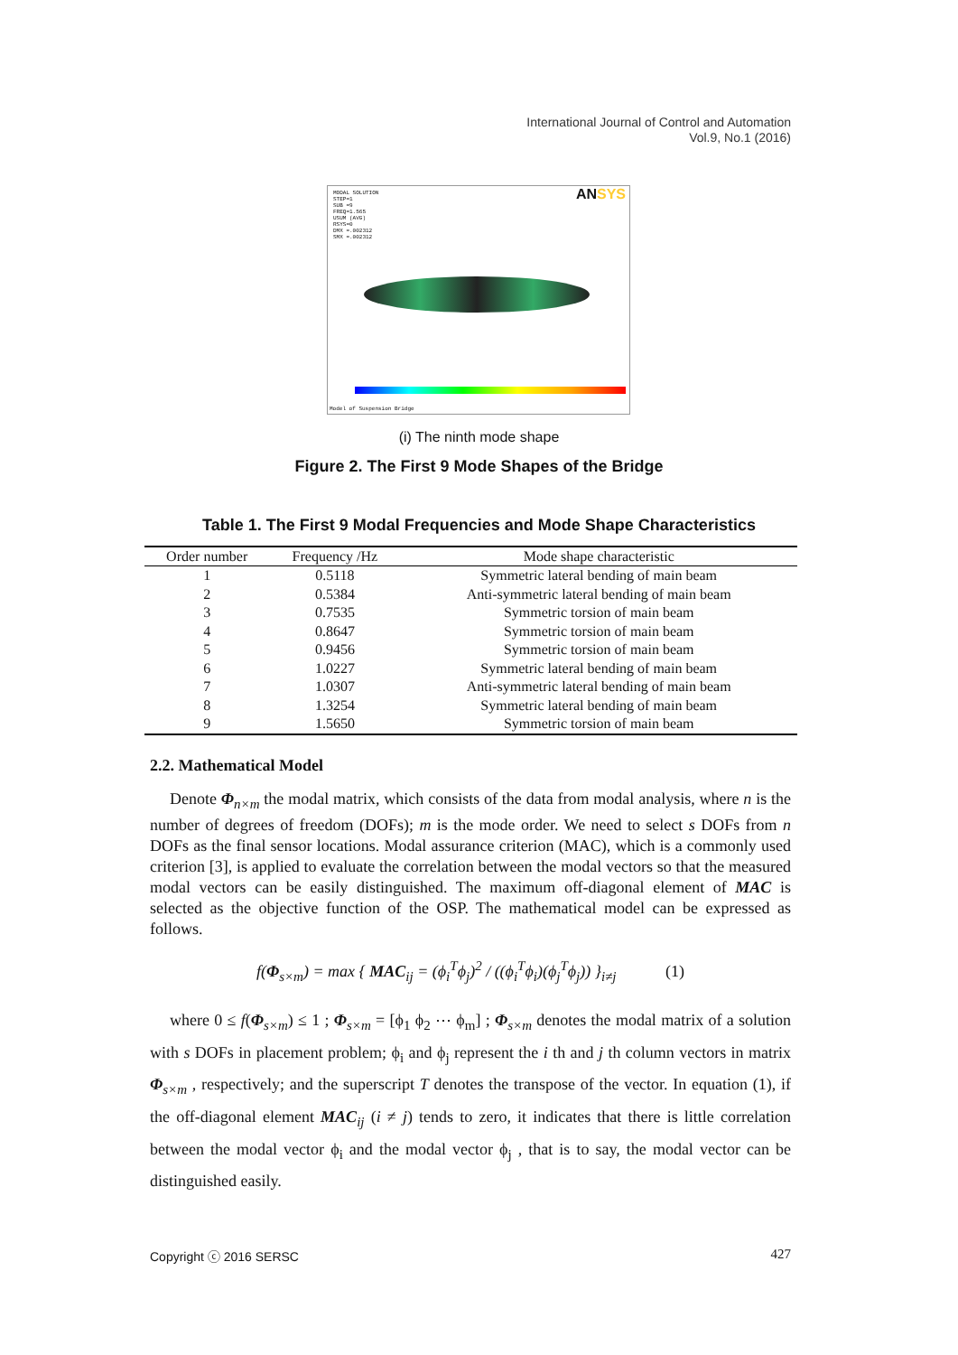International Journal of Control and Automation
Vol.9, No.1 (2016)
MODAL SOLUTION
STEP=1
SUB =9
FREQ=1.565
USUM (AVG)
RSYS=0
DMX =.002312
SMX =.002312
ANSYS
Model of Suspension Bridge
(i) The ninth mode shape
Figure 2. The First 9 Mode Shapes of the Bridge
Table 1. The First 9 Modal Frequencies and Mode Shape Characteristics
| Order number | Frequency /Hz | Mode shape characteristic |
| --- | --- | --- |
| 1 | 0.5118 | Symmetric lateral bending of main beam |
| 2 | 0.5384 | Anti-symmetric lateral bending of main beam |
| 3 | 0.7535 | Symmetric torsion of main beam |
| 4 | 0.8647 | Symmetric torsion of main beam |
| 5 | 0.9456 | Symmetric torsion of main beam |
| 6 | 1.0227 | Symmetric lateral bending of main beam |
| 7 | 1.0307 | Anti-symmetric lateral bending of main beam |
| 8 | 1.3254 | Symmetric lateral bending of main beam |
| 9 | 1.5650 | Symmetric torsion of main beam |
2.2. Mathematical Model
Denote Φ<sub>n×m</sub> the modal matrix, which consists of the data from modal analysis, where n is the number of degrees of freedom (DOFs); m is the mode order. We need to select s DOFs from n DOFs as the final sensor locations. Modal assurance criterion (MAC), which is a commonly used criterion [3], is applied to evaluate the correlation between the modal vectors so that the measured modal vectors can be easily distinguished. The maximum off-diagonal element of MAC is selected as the objective function of the OSP. The mathematical model can be expressed as follows.
f(Φ<sub>s×m</sub>) = max { MAC<sub>ij</sub> = (ϕ<sub>i</sub><sup>T</sup>ϕ<sub>j</sub>)<sup>2</sup> / ((ϕ<sub>i</sub><sup>T</sup>ϕ<sub>i</sub>)(ϕ<sub>j</sub><sup>T</sup>ϕ<sub>j</sub>)) }<sub>i≠j</sub> (1)
where 0 ≤ f(Φ<sub>s×m</sub>) ≤ 1 ; Φ<sub>s×m</sub> = [ϕ<sub>1</sub> ϕ<sub>2</sub> ⋯ ϕ<sub>m</sub>] ; Φ<sub>s×m</sub> denotes the modal matrix of a solution with s DOFs in placement problem; ϕ<sub>i</sub> and ϕ<sub>j</sub> represent the i th and j th column vectors in matrix Φ<sub>s×m</sub> , respectively; and the superscript T denotes the transpose of the vector. In equation (1), if the off-diagonal element MAC<sub>ij</sub> (i ≠ j) tends to zero, it indicates that there is little correlation between the modal vector ϕ<sub>i</sub> and the modal vector ϕ<sub>j</sub> , that is to say, the modal vector can be distinguished easily.
Copyright ⓒ 2016 SERSC 427